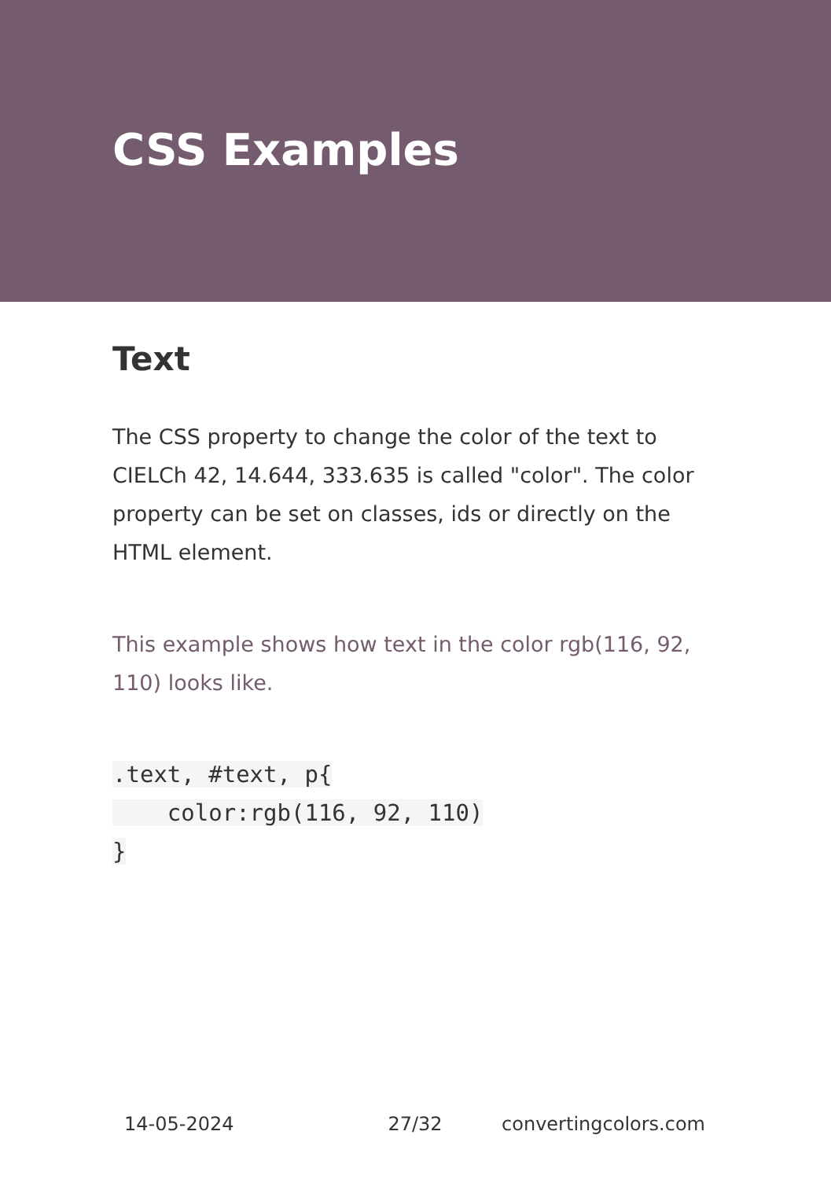CSS Examples
Text
The CSS property to change the color of the text to CIELCh 42, 14.644, 333.635 is called "color". The color property can be set on classes, ids or directly on the HTML element.
This example shows how text in the color rgb(116, 92, 110) looks like.
.text, #text, p{
    color:rgb(116, 92, 110)
}
14-05-2024 27/32 convertingcolors.com